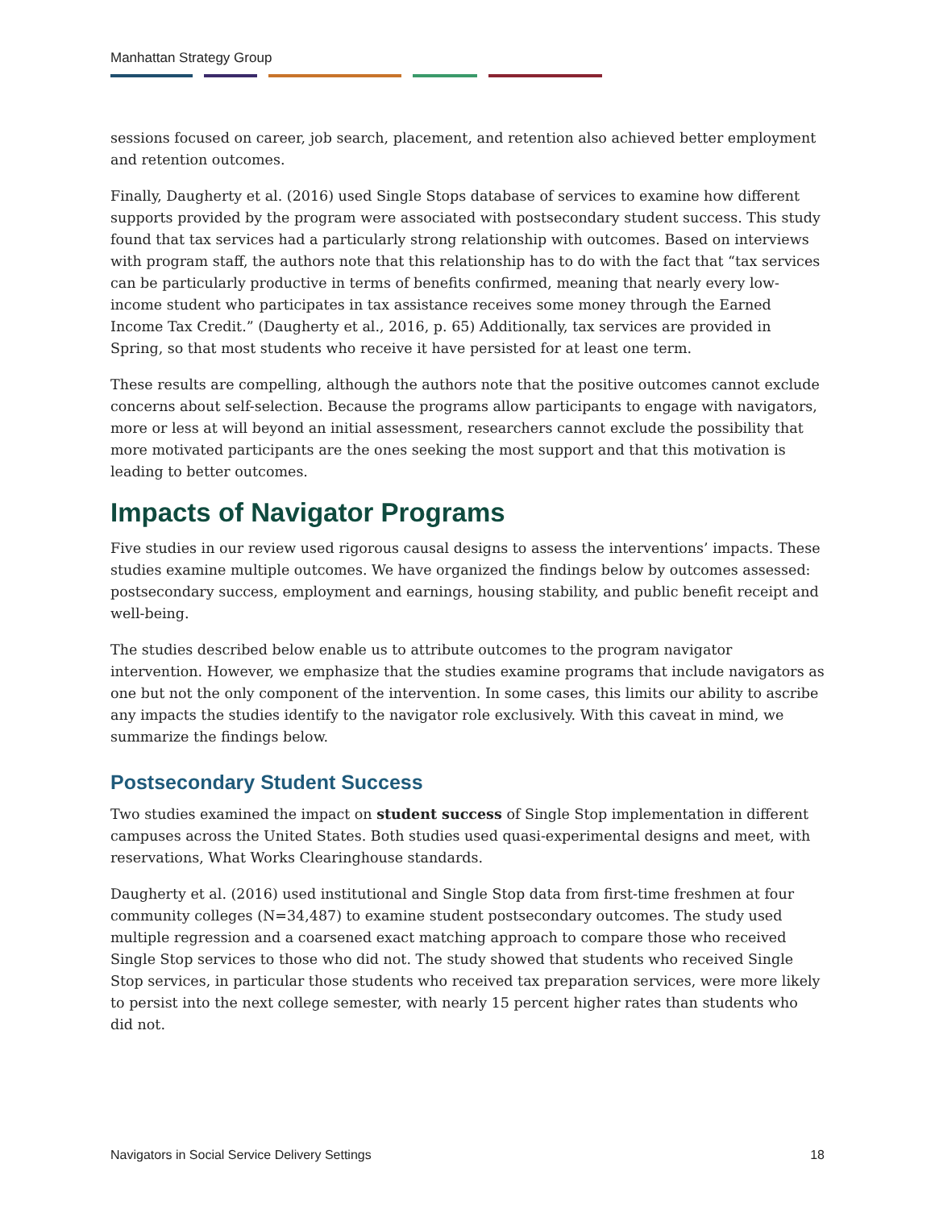Manhattan Strategy Group
sessions focused on career, job search, placement, and retention also achieved better employment and retention outcomes.
Finally, Daugherty et al. (2016) used Single Stops database of services to examine how different supports provided by the program were associated with postsecondary student success. This study found that tax services had a particularly strong relationship with outcomes. Based on interviews with program staff, the authors note that this relationship has to do with the fact that “tax services can be particularly productive in terms of benefits confirmed, meaning that nearly every low-income student who participates in tax assistance receives some money through the Earned Income Tax Credit.” (Daugherty et al., 2016, p. 65) Additionally, tax services are provided in Spring, so that most students who receive it have persisted for at least one term.
These results are compelling, although the authors note that the positive outcomes cannot exclude concerns about self-selection. Because the programs allow participants to engage with navigators, more or less at will beyond an initial assessment, researchers cannot exclude the possibility that more motivated participants are the ones seeking the most support and that this motivation is leading to better outcomes.
Impacts of Navigator Programs
Five studies in our review used rigorous causal designs to assess the interventions’ impacts. These studies examine multiple outcomes. We have organized the findings below by outcomes assessed: postsecondary success, employment and earnings, housing stability, and public benefit receipt and well-being.
The studies described below enable us to attribute outcomes to the program navigator intervention. However, we emphasize that the studies examine programs that include navigators as one but not the only component of the intervention. In some cases, this limits our ability to ascribe any impacts the studies identify to the navigator role exclusively. With this caveat in mind, we summarize the findings below.
Postsecondary Student Success
Two studies examined the impact on student success of Single Stop implementation in different campuses across the United States. Both studies used quasi-experimental designs and meet, with reservations, What Works Clearinghouse standards.
Daugherty et al. (2016) used institutional and Single Stop data from first-time freshmen at four community colleges (N=34,487) to examine student postsecondary outcomes. The study used multiple regression and a coarsened exact matching approach to compare those who received Single Stop services to those who did not. The study showed that students who received Single Stop services, in particular those students who received tax preparation services, were more likely to persist into the next college semester, with nearly 15 percent higher rates than students who did not.
Navigators in Social Service Delivery Settings 18